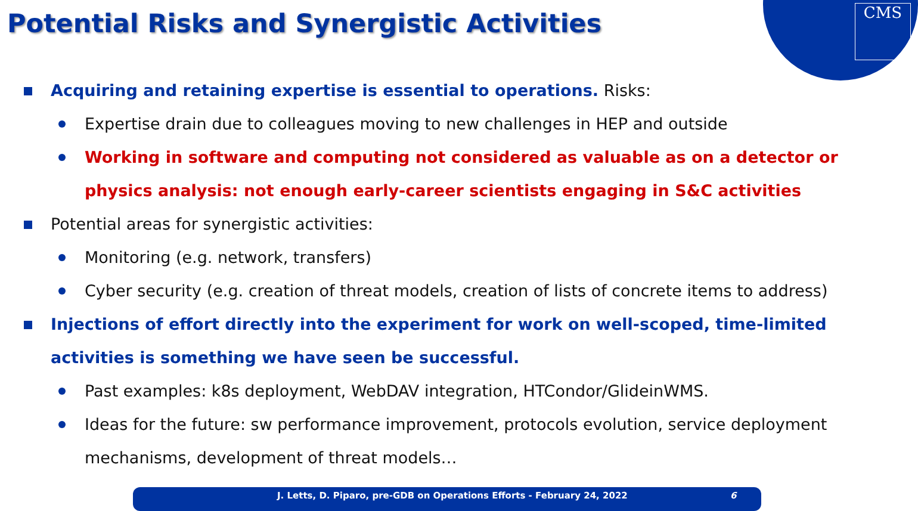CMS
Potential Risks and Synergistic Activities
Acquiring and retaining expertise is essential to operations. Risks:
Expertise drain due to colleagues moving to new challenges in HEP and outside
Working in software and computing not considered as valuable as on a detector or physics analysis: not enough early-career scientists engaging in S&C activities
Potential areas for synergistic activities:
Monitoring (e.g. network, transfers)
Cyber security (e.g. creation of threat models, creation of lists of concrete items to address)
Injections of effort directly into the experiment for work on well-scoped, time-limited activities is something we have seen be successful.
Past examples: k8s deployment, WebDAV integration, HTCondor/GlideinWMS.
Ideas for the future: sw performance improvement, protocols evolution, service deployment mechanisms, development of threat models…
J. Letts, D. Piparo, pre-GDB on Operations Efforts - February 24, 2022 6